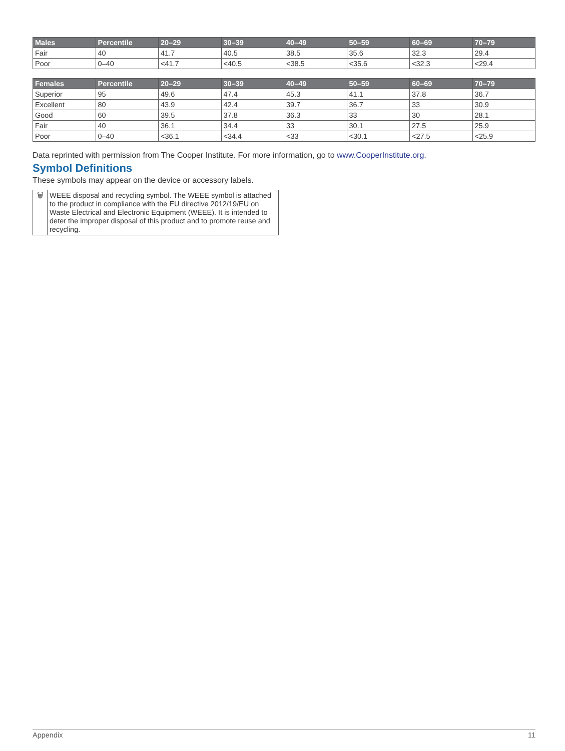| Males | Percentile | 20–29 | 30–39 | 40–49 | 50–59 | 60–69 | 70–79 |
| --- | --- | --- | --- | --- | --- | --- | --- |
| Fair | 40 | 41.7 | 40.5 | 38.5 | 35.6 | 32.3 | 29.4 |
| Poor | 0–40 | <41.7 | <40.5 | <38.5 | <35.6 | <32.3 | <29.4 |
| Females | Percentile | 20–29 | 30–39 | 40–49 | 50–59 | 60–69 | 70–79 |
| --- | --- | --- | --- | --- | --- | --- | --- |
| Superior | 95 | 49.6 | 47.4 | 45.3 | 41.1 | 37.8 | 36.7 |
| Excellent | 80 | 43.9 | 42.4 | 39.7 | 36.7 | 33 | 30.9 |
| Good | 60 | 39.5 | 37.8 | 36.3 | 33 | 30 | 28.1 |
| Fair | 40 | 36.1 | 34.4 | 33 | 30.1 | 27.5 | 25.9 |
| Poor | 0–40 | <36.1 | <34.4 | <33 | <30.1 | <27.5 | <25.9 |
Data reprinted with permission from The Cooper Institute. For more information, go to www.CooperInstitute.org.
Symbol Definitions
These symbols may appear on the device or accessory labels.
| 🗑 | WEEE disposal and recycling symbol. The WEEE symbol is attached to the product in compliance with the EU directive 2012/19/EU on Waste Electrical and Electronic Equipment (WEEE). It is intended to deter the improper disposal of this product and to promote reuse and recycling. |
Appendix 11